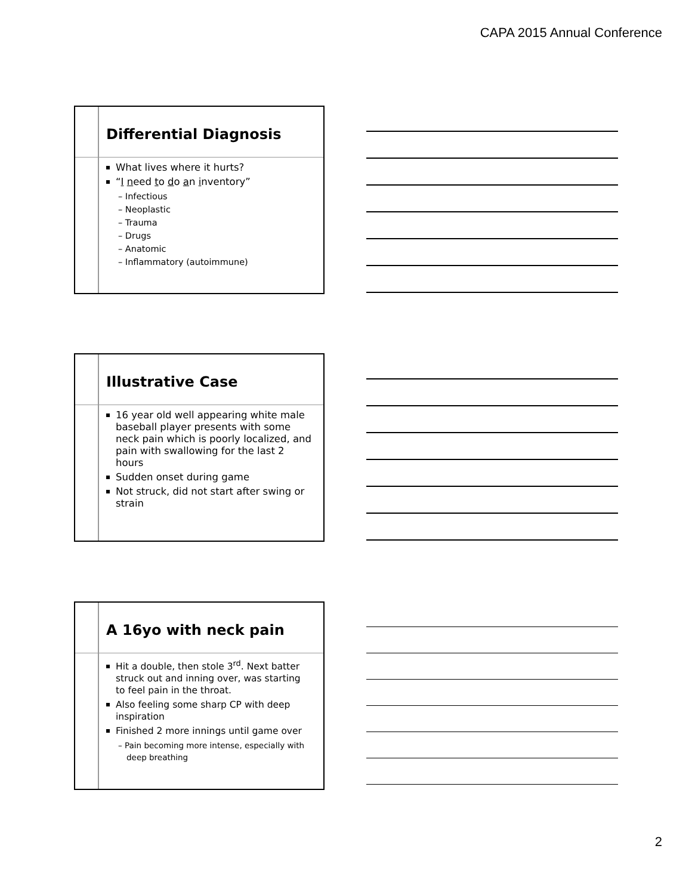CAPA 2015 Annual Conference
Differential Diagnosis
What lives where it hurts?
“I need to do an inventory”
– Infectious
– Neoplastic
– Trauma
– Drugs
– Anatomic
– Inflammatory (autoimmune)
Illustrative Case
16 year old well appearing white male baseball player presents with some neck pain which is poorly localized, and pain with swallowing for the last 2 hours
Sudden onset during game
Not struck, did not start after swing or strain
A 16yo with neck pain
Hit a double, then stole 3<sup>rd</sup>. Next batter struck out and inning over, was starting to feel pain in the throat.
Also feeling some sharp CP with deep inspiration
Finished 2 more innings until game over
– Pain becoming more intense, especially with deep breathing
2